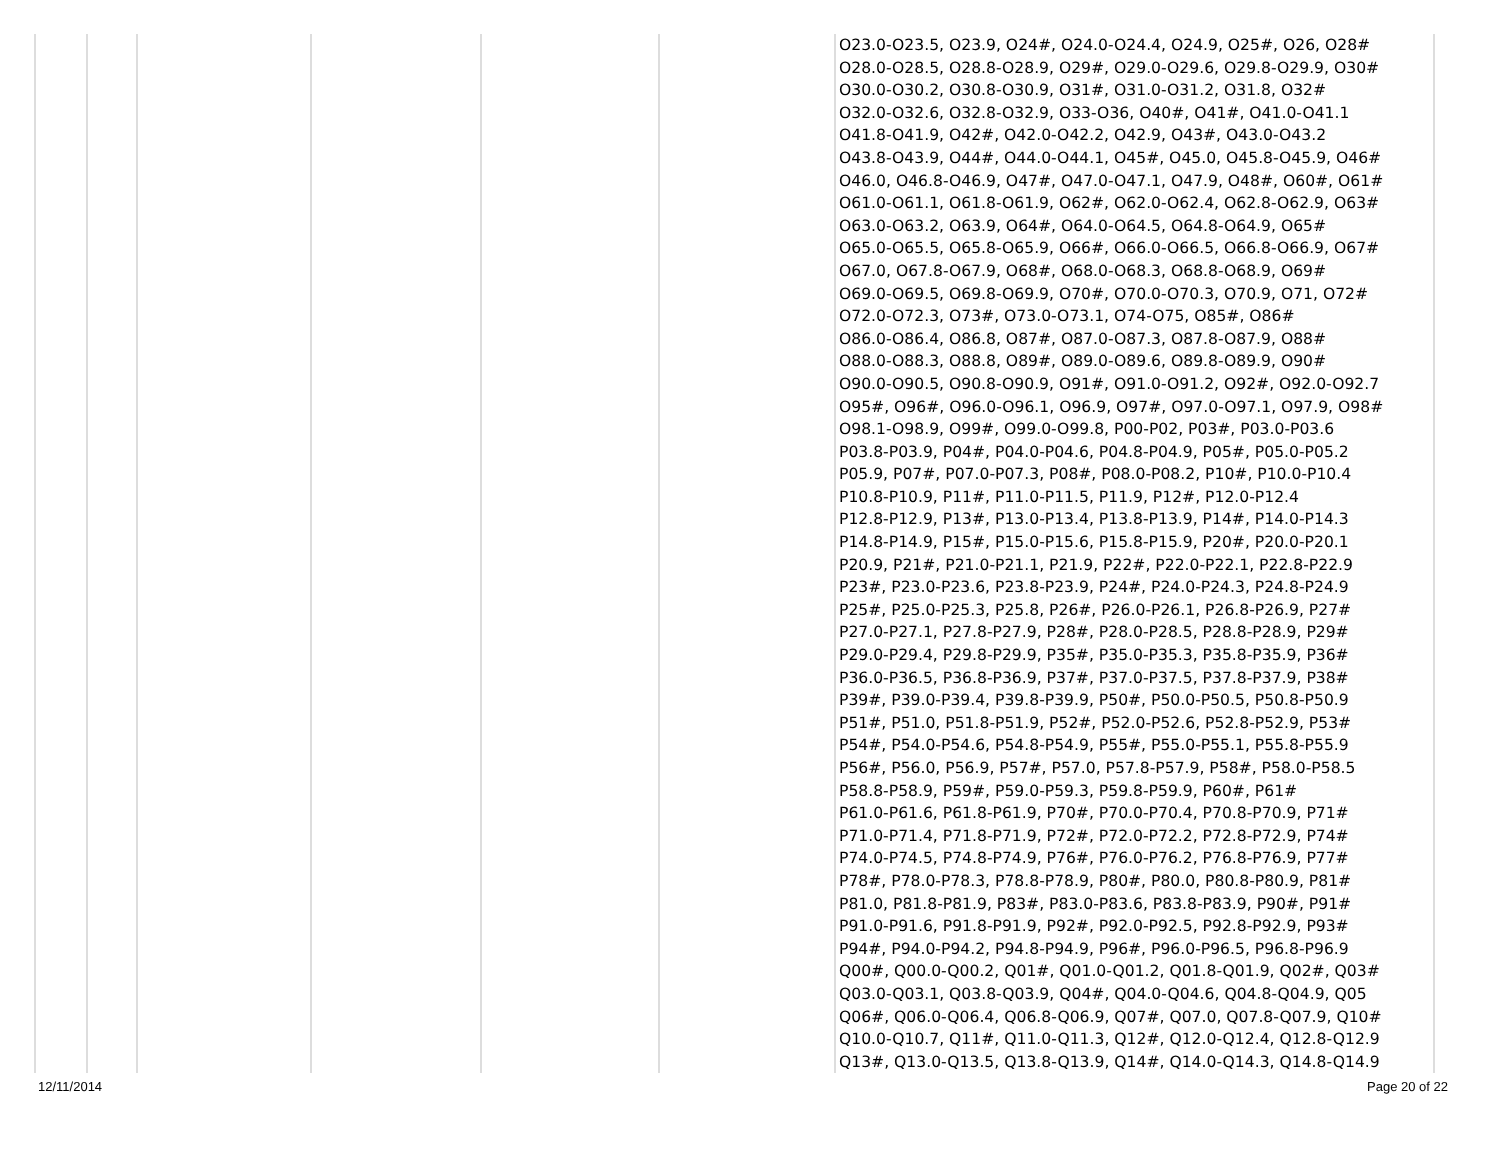| | | | | | | O23.0-O23.5, O23.9, O24#, O24.0-O24.4, O24.9, O25#, O26, O28# O28.0-O28.5, O28.8-O28.9, O29#, O29.0-O29.6, O29.8-O29.9, O30# O30.0-O30.2, O30.8-O30.9, O31#, O31.0-O31.2, O31.8, O32# O32.0-O32.6, O32.8-O32.9, O33-O36, O40#, O41#, O41.0-O41.1 O41.8-O41.9, O42#, O42.0-O42.2, O42.9, O43#, O43.0-O43.2 O43.8-O43.9, O44#, O44.0-O44.1, O45#, O45.0, O45.8-O45.9, O46# O46.0, O46.8-O46.9, O47#, O47.0-O47.1, O47.9, O48#, O60#, O61# O61.0-O61.1, O61.8-O61.9, O62#, O62.0-O62.4, O62.8-O62.9, O63# O63.0-O63.2, O63.9, O64#, O64.0-O64.5, O64.8-O64.9, O65# O65.0-O65.5, O65.8-O65.9, O66#, O66.0-O66.5, O66.8-O66.9, O67# O67.0, O67.8-O67.9, O68#, O68.0-O68.3, O68.8-O68.9, O69# O69.0-O69.5, O69.8-O69.9, O70#, O70.0-O70.3, O70.9, O71, O72# O72.0-O72.3, O73#, O73.0-O73.1, O74-O75, O85#, O86# O86.0-O86.4, O86.8, O87#, O87.0-O87.3, O87.8-O87.9, O88# O88.0-O88.3, O88.8, O89#, O89.0-O89.6, O89.8-O89.9, O90# O90.0-O90.5, O90.8-O90.9, O91#, O91.0-O91.2, O92#, O92.0-O92.7 O95#, O96#, O96.0-O96.1, O96.9, O97#, O97.0-O97.1, O97.9, O98# O98.1-O98.9, O99#, O99.0-O99.8, P00-P02, P03#, P03.0-P03.6 P03.8-P03.9, P04#, P04.0-P04.6, P04.8-P04.9, P05#, P05.0-P05.2 P05.9, P07#, P07.0-P07.3, P08#, P08.0-P08.2, P10#, P10.0-P10.4 P10.8-P10.9, P11#, P11.0-P11.5, P11.9, P12#, P12.0-P12.4 P12.8-P12.9, P13#, P13.0-P13.4, P13.8-P13.9, P14#, P14.0-P14.3 P14.8-P14.9, P15#, P15.0-P15.6, P15.8-P15.9, P20#, P20.0-P20.1 P20.9, P21#, P21.0-P21.1, P21.9, P22#, P22.0-P22.1, P22.8-P22.9 P23#, P23.0-P23.6, P23.8-P23.9, P24#, P24.0-P24.3, P24.8-P24.9 P25#, P25.0-P25.3, P25.8, P26#, P26.0-P26.1, P26.8-P26.9, P27# P27.0-P27.1, P27.8-P27.9, P28#, P28.0-P28.5, P28.8-P28.9, P29# P29.0-P29.4, P29.8-P29.9, P35#, P35.0-P35.3, P35.8-P35.9, P36# P36.0-P36.5, P36.8-P36.9, P37#, P37.0-P37.5, P37.8-P37.9, P38# P39#, P39.0-P39.4, P39.8-P39.9, P50#, P50.0-P50.5, P50.8-P50.9 P51#, P51.0, P51.8-P51.9, P52#, P52.0-P52.6, P52.8-P52.9, P53# P54#, P54.0-P54.6, P54.8-P54.9, P55#, P55.0-P55.1, P55.8-P55.9 P56#, P56.0, P56.9, P57#, P57.0, P57.8-P57.9, P58#, P58.0-P58.5 P58.8-P58.9, P59#, P59.0-P59.3, P59.8-P59.9, P60#, P61# P61.0-P61.6, P61.8-P61.9, P70#, P70.0-P70.4, P70.8-P70.9, P71# P71.0-P71.4, P71.8-P71.9, P72#, P72.0-P72.2, P72.8-P72.9, P74# P74.0-P74.5, P74.8-P74.9, P76#, P76.0-P76.2, P76.8-P76.9, P77# P78#, P78.0-P78.3, P78.8-P78.9, P80#, P80.0, P80.8-P80.9, P81# P81.0, P81.8-P81.9, P83#, P83.0-P83.6, P83.8-P83.9, P90#, P91# P91.0-P91.6, P91.8-P91.9, P92#, P92.0-P92.5, P92.8-P92.9, P93# P94#, P94.0-P94.2, P94.8-P94.9, P96#, P96.0-P96.5, P96.8-P96.9 Q00#, Q00.0-Q00.2, Q01#, Q01.0-Q01.2, Q01.8-Q01.9, Q02#, Q03# Q03.0-Q03.1, Q03.8-Q03.9, Q04#, Q04.0-Q04.6, Q04.8-Q04.9, Q05 Q06#, Q06.0-Q06.4, Q06.8-Q06.9, Q07#, Q07.0, Q07.8-Q07.9, Q10# Q10.0-Q10.7, Q11#, Q11.0-Q11.3, Q12#, Q12.0-Q12.4, Q12.8-Q12.9 Q13#, Q13.0-Q13.5, Q13.8-Q13.9, Q14#, Q14.0-Q14.3, Q14.8-Q14.9 |
12/11/2014 Page 20 of 22